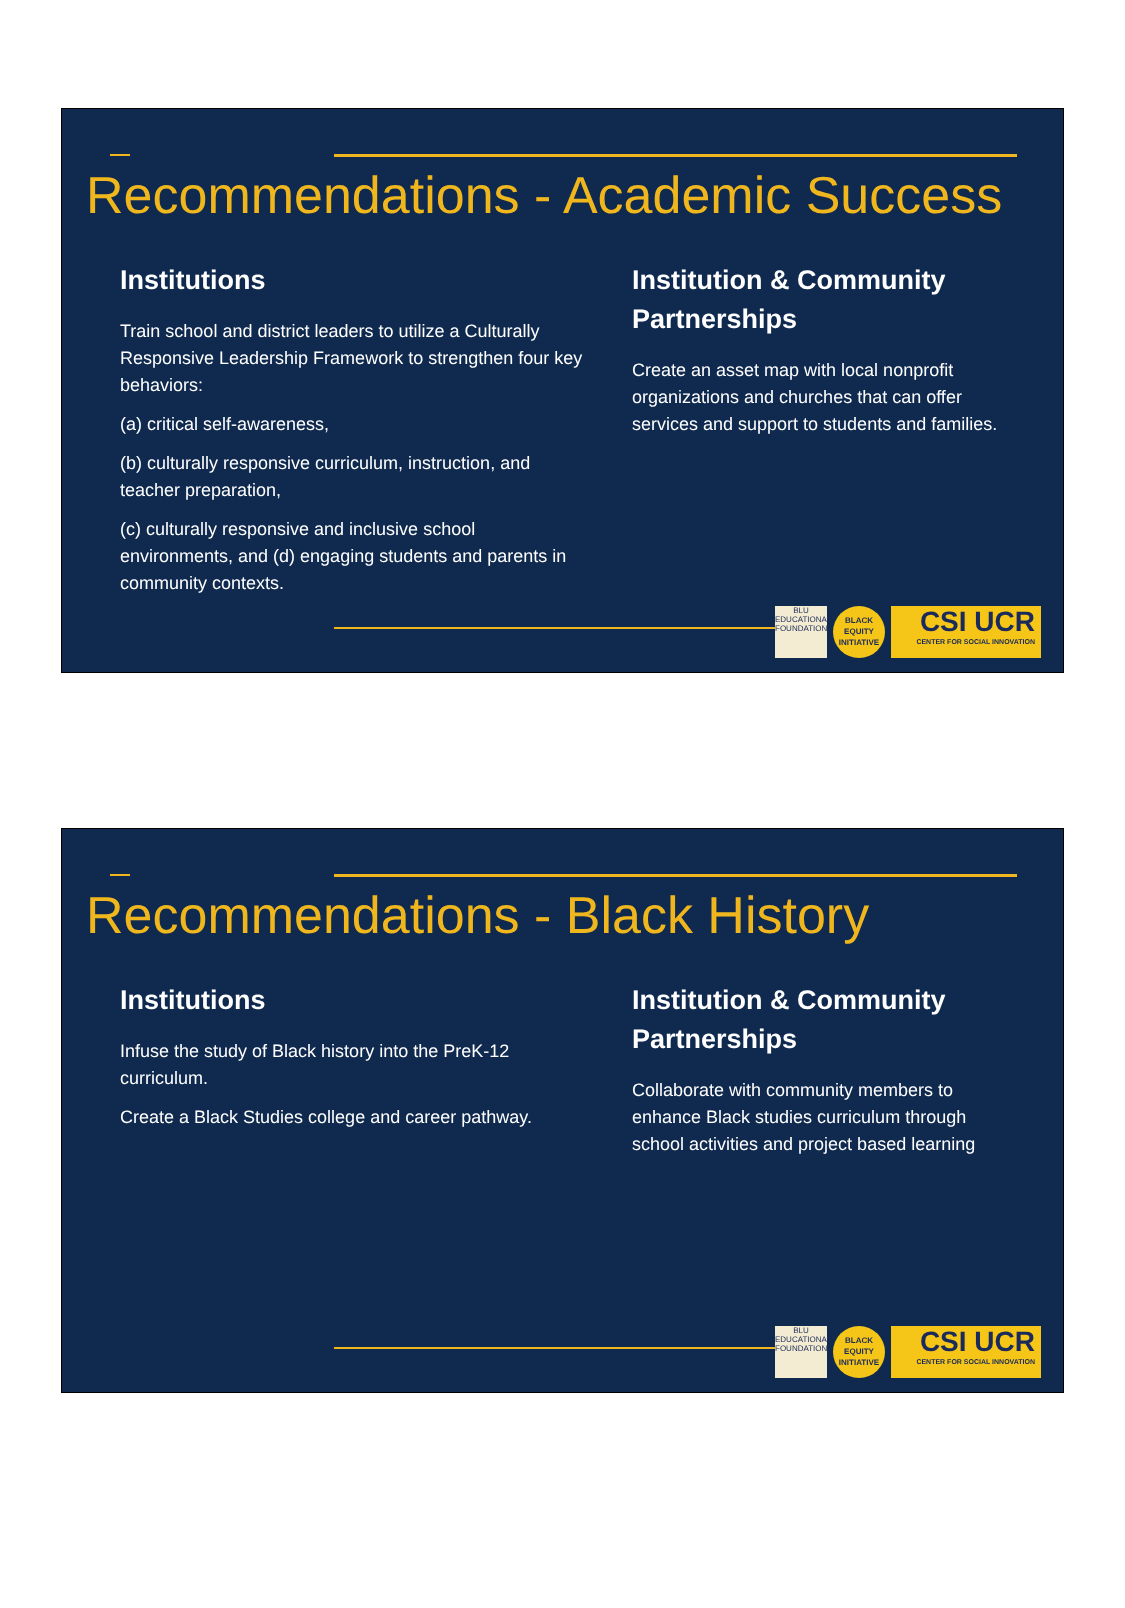Recommendations - Academic Success
Institutions
Train school and district leaders to utilize a Culturally Responsive Leadership Framework to strengthen four key behaviors:
(a) critical self-awareness,
(b) culturally responsive curriculum, instruction, and teacher preparation,
(c) culturally responsive and inclusive school environments, and (d) engaging students and parents in community contexts.
Institution & Community Partnerships
Create an asset map with local nonprofit organizations and churches that can offer services and support to students and families.
BLU
EDUCATIONAL FOUNDATION
BLACK
EQUITY
INITIATIVE
CSI UCR
CENTER FOR SOCIAL INNOVATION
Recommendations - Black History
Institutions
Infuse the study of Black history into the PreK-12 curriculum.
Create a Black Studies college and career pathway.
Institution & Community Partnerships
Collaborate with community members to enhance Black studies curriculum through school activities and project based learning
BLU
EDUCATIONAL FOUNDATION
BLACK
EQUITY
INITIATIVE
CSI UCR
CENTER FOR SOCIAL INNOVATION